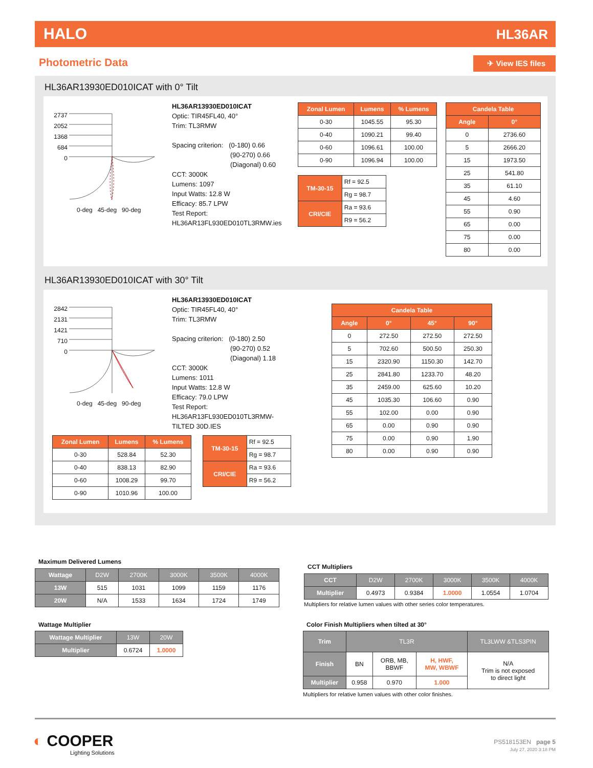HALO HL36AR
Photometric Data ✈ View IES files
HL36AR13930ED010ICAT with 0° Tilt
2737
2052
1368
684
0
0-deg 45-deg 90-deg
HL36AR13930ED010ICAT
Optic: TIR45FL40, 40°
Trim: TL3RMW
Spacing criterion: (0-180) 0.66
(90-270) 0.66
(Diagonal) 0.60
CCT: 3000K
Lumens: 1097
Input Watts: 12.8 W
Efficacy: 85.7 LPW
Test Report:
HL36AR13FL930ED010TL3RMW.ies
| Zonal Lumen | Lumens | % Lumens |
| --- | --- | --- |
| 0-30 | 1045.55 | 95.30 |
| 0-40 | 1090.21 | 99.40 |
| 0-60 | 1096.61 | 100.00 |
| 0-90 | 1096.94 | 100.00 |
| TM-30-15 | Rf = 92.5 |
| | Rg = 98.7 |
| CRI/CIE | Ra = 93.6 |
| | R9 = 56.2 |
| Candela Table | |
| --- | --- |
| Angle | 0° |
| 0 | 2736.60 |
| 5 | 2666.20 |
| 15 | 1973.50 |
| 25 | 541.80 |
| 35 | 61.10 |
| 45 | 4.60 |
| 55 | 0.90 |
| 65 | 0.00 |
| 75 | 0.00 |
| 80 | 0.00 |
HL36AR13930ED010ICAT with 30° Tilt
2842
2131
1421
710
0
0-deg 45-deg 90-deg
HL36AR13930ED010ICAT
Optic: TIR45FL40, 40°
Trim: TL3RMW
Spacing criterion: (0-180) 2.50
(90-270) 0.52
(Diagonal) 1.18
CCT: 3000K
Lumens: 1011
Input Watts: 12.8 W
Efficacy: 79.0 LPW
Test Report:
HL36AR13FL930ED010TL3RMW-
TILTED 30D.IES
| Candela Table | | | |
| --- | --- | --- | --- |
| Angle | 0° | 45° | 90° |
| 0 | 272.50 | 272.50 | 272.50 |
| 5 | 702.60 | 500.50 | 250.30 |
| 15 | 2320.90 | 1150.30 | 142.70 |
| 25 | 2841.80 | 1233.70 | 48.20 |
| 35 | 2459.00 | 625.60 | 10.20 |
| 45 | 1035.30 | 106.60 | 0.90 |
| 55 | 102.00 | 0.00 | 0.90 |
| 65 | 0.00 | 0.90 | 0.90 |
| 75 | 0.00 | 0.90 | 1.90 |
| 80 | 0.00 | 0.90 | 0.90 |
| Zonal Lumen | Lumens | % Lumens |
| --- | --- | --- |
| 0-30 | 528.84 | 52.30 |
| 0-40 | 838.13 | 82.90 |
| 0-60 | 1008.29 | 99.70 |
| 0-90 | 1010.96 | 100.00 |
| TM-30-15 | Rf = 92.5 |
| | Rg = 98.7 |
| CRI/CIE | Ra = 93.6 |
| | R9 = 56.2 |
Maximum Delivered Lumens
| Wattage | D2W | 2700K | 3000K | 3500K | 4000K |
| --- | --- | --- | --- | --- | --- |
| 13W | 515 | 1031 | 1099 | 1159 | 1176 |
| 20W | N/A | 1533 | 1634 | 1724 | 1749 |
CCT Multipliers
| CCT | D2W | 2700K | 3000K | 3500K | 4000K |
| --- | --- | --- | --- | --- | --- |
| Multiplier | 0.4973 | 0.9384 | 1.0000 | 1.0554 | 1.0704 |
Multipliers for relative lumen values with other series color temperatures.
Wattage Multiplier
| Wattage Multiplier | 13W | 20W |
| --- | --- | --- |
| Multiplier | 0.6724 | 1.0000 |
Color Finish Multipliers when tilted at 30°
| Trim | TL3R | | | TL3LWW &TLS3PIN |
| --- | --- | --- | --- | --- |
| Finish | BN | ORB, MB, BBWF | H, HWF, MW, WBWF | N/A Trim is not exposed to direct light |
| Multiplier | 0.958 | 0.970 | 1.000 | |
Multipliers for relative lumen values with other color finishes.
◐ COOPER
Lighting Solutions
PS518153EN page 5
July 27, 2020 3:18 PM